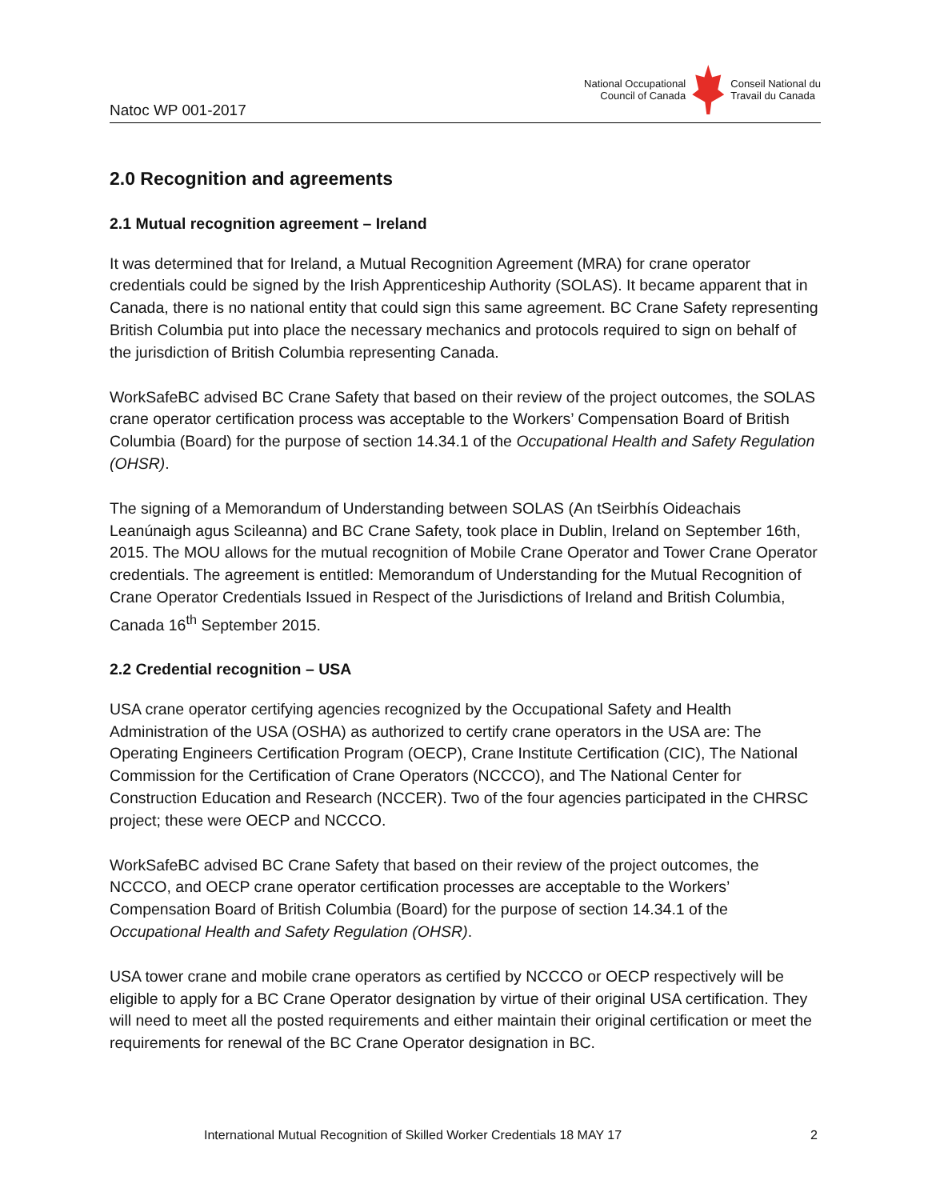Natoc WP 001-2017
National Occupational
Council of Canada
Conseil National du
Travail du Canada
2.0 Recognition and agreements
2.1 Mutual recognition agreement – Ireland
It was determined that for Ireland, a Mutual Recognition Agreement (MRA) for crane operator credentials could be signed by the Irish Apprenticeship Authority (SOLAS). It became apparent that in Canada, there is no national entity that could sign this same agreement. BC Crane Safety representing British Columbia put into place the necessary mechanics and protocols required to sign on behalf of the jurisdiction of British Columbia representing Canada.
WorkSafeBC advised BC Crane Safety that based on their review of the project outcomes, the SOLAS crane operator certification process was acceptable to the Workers’ Compensation Board of British Columbia (Board) for the purpose of section 14.34.1 of the Occupational Health and Safety Regulation (OHSR).
The signing of a Memorandum of Understanding between SOLAS (An tSeirbhís Oideachais Leanúnaigh agus Scileanna) and BC Crane Safety, took place in Dublin, Ireland on September 16th, 2015. The MOU allows for the mutual recognition of Mobile Crane Operator and Tower Crane Operator credentials. The agreement is entitled: Memorandum of Understanding for the Mutual Recognition of Crane Operator Credentials Issued in Respect of the Jurisdictions of Ireland and British Columbia, Canada 16<sup>th</sup> September 2015.
2.2 Credential recognition – USA
USA crane operator certifying agencies recognized by the Occupational Safety and Health Administration of the USA (OSHA) as authorized to certify crane operators in the USA are: The Operating Engineers Certification Program (OECP), Crane Institute Certification (CIC), The National Commission for the Certification of Crane Operators (NCCCO), and The National Center for Construction Education and Research (NCCER). Two of the four agencies participated in the CHRSC project; these were OECP and NCCCO.
WorkSafeBC advised BC Crane Safety that based on their review of the project outcomes, the NCCCO, and OECP crane operator certification processes are acceptable to the Workers’ Compensation Board of British Columbia (Board) for the purpose of section 14.34.1 of the Occupational Health and Safety Regulation (OHSR).
USA tower crane and mobile crane operators as certified by NCCCO or OECP respectively will be eligible to apply for a BC Crane Operator designation by virtue of their original USA certification. They will need to meet all the posted requirements and either maintain their original certification or meet the requirements for renewal of the BC Crane Operator designation in BC.
International Mutual Recognition of Skilled Worker Credentials 18 MAY 17 2